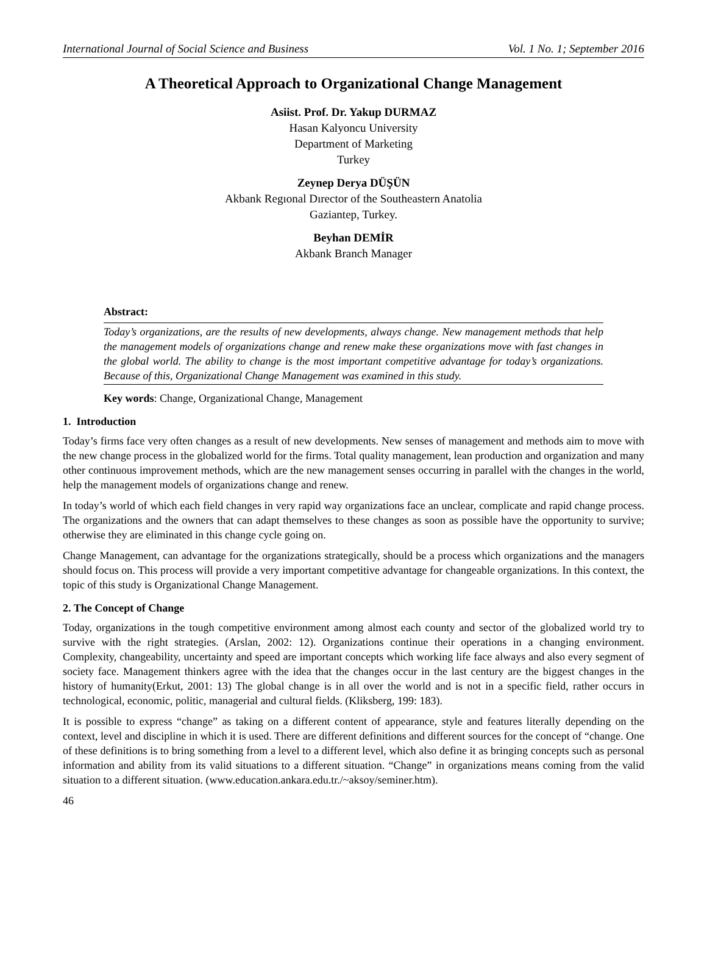International Journal of Social Science and Business Vol. 1 No. 1; September 2016
A Theoretical Approach to Organizational Change Management
Asiist. Prof. Dr. Yakup DURMAZ
Hasan Kalyoncu University
Department of Marketing
Turkey
Zeynep Derya DÜŞÜN
Akbank Regıonal Dırector of the Southeastern Anatolia
Gaziantep, Turkey.
Beyhan DEMİR
Akbank Branch Manager
Abstract:
Today’s organizations, are the results of new developments, always change. New management methods that help the management models of organizations change and renew make these organizations move with fast changes in the global world. The ability to change is the most important competitive advantage for today’s organizations. Because of this, Organizational Change Management was examined in this study.
Key words: Change, Organizational Change, Management
1. Introduction
Today’s firms face very often changes as a result of new developments. New senses of management and methods aim to move with the new change process in the globalized world for the firms. Total quality management, lean production and organization and many other continuous improvement methods, which are the new management senses occurring in parallel with the changes in the world, help the management models of organizations change and renew.
In today’s world of which each field changes in very rapid way organizations face an unclear, complicate and rapid change process. The organizations and the owners that can adapt themselves to these changes as soon as possible have the opportunity to survive; otherwise they are eliminated in this change cycle going on.
Change Management, can advantage for the organizations strategically, should be a process which organizations and the managers should focus on. This process will provide a very important competitive advantage for changeable organizations. In this context, the topic of this study is Organizational Change Management.
2. The Concept of Change
Today, organizations in the tough competitive environment among almost each county and sector of the globalized world try to survive with the right strategies. (Arslan, 2002: 12). Organizations continue their operations in a changing environment. Complexity, changeability, uncertainty and speed are important concepts which working life face always and also every segment of society face. Management thinkers agree with the idea that the changes occur in the last century are the biggest changes in the history of humanity(Erkut, 2001: 13) The global change is in all over the world and is not in a specific field, rather occurs in technological, economic, politic, managerial and cultural fields. (Kliksberg, 199: 183).
It is possible to express “change” as taking on a different content of appearance, style and features literally depending on the context, level and discipline in which it is used. There are different definitions and different sources for the concept of “change. One of these definitions is to bring something from a level to a different level, which also define it as bringing concepts such as personal information and ability from its valid situations to a different situation. “Change” in organizations means coming from the valid situation to a different situation. (www.education.ankara.edu.tr./~aksoy/seminer.htm).
46